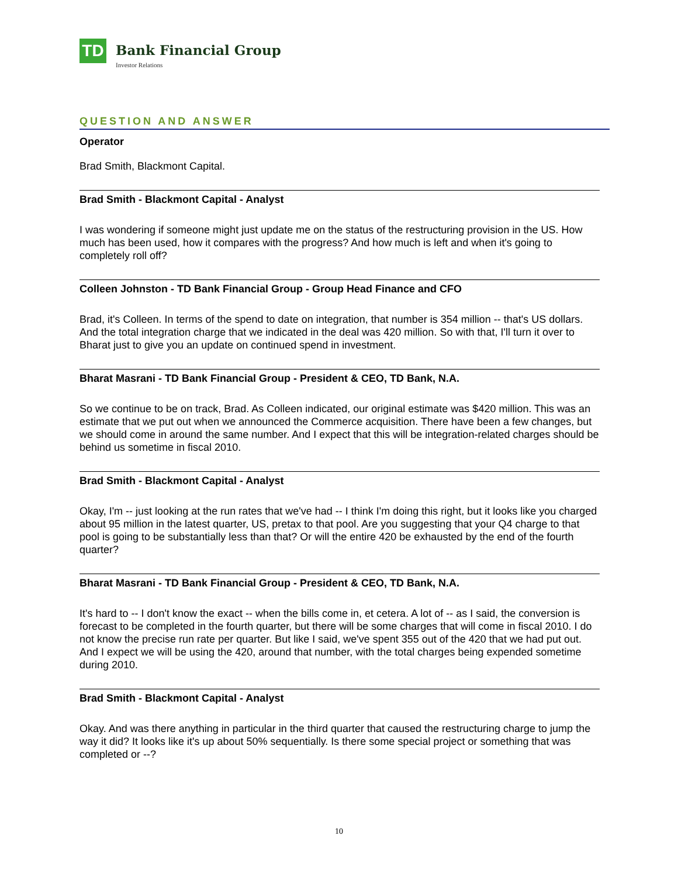TD
Bank Financial Group
Investor Relations
QUESTION AND ANSWER
Operator
Brad Smith, Blackmont Capital.
Brad Smith - Blackmont Capital - Analyst
I was wondering if someone might just update me on the status of the restructuring provision in the US. How much has been used, how it compares with the progress? And how much is left and when it's going to completely roll off?
Colleen Johnston - TD Bank Financial Group - Group Head Finance and CFO
Brad, it's Colleen. In terms of the spend to date on integration, that number is 354 million -- that's US dollars. And the total integration charge that we indicated in the deal was 420 million. So with that, I'll turn it over to Bharat just to give you an update on continued spend in investment.
Bharat Masrani - TD Bank Financial Group - President & CEO, TD Bank, N.A.
So we continue to be on track, Brad. As Colleen indicated, our original estimate was $420 million. This was an estimate that we put out when we announced the Commerce acquisition. There have been a few changes, but we should come in around the same number. And I expect that this will be integration-related charges should be behind us sometime in fiscal 2010.
Brad Smith - Blackmont Capital - Analyst
Okay, I'm -- just looking at the run rates that we've had -- I think I'm doing this right, but it looks like you charged about 95 million in the latest quarter, US, pretax to that pool. Are you suggesting that your Q4 charge to that pool is going to be substantially less than that? Or will the entire 420 be exhausted by the end of the fourth quarter?
Bharat Masrani - TD Bank Financial Group - President & CEO, TD Bank, N.A.
It's hard to -- I don't know the exact -- when the bills come in, et cetera. A lot of -- as I said, the conversion is forecast to be completed in the fourth quarter, but there will be some charges that will come in fiscal 2010. I do not know the precise run rate per quarter. But like I said, we've spent 355 out of the 420 that we had put out. And I expect we will be using the 420, around that number, with the total charges being expended sometime during 2010.
Brad Smith - Blackmont Capital - Analyst
Okay. And was there anything in particular in the third quarter that caused the restructuring charge to jump the way it did? It looks like it's up about 50% sequentially. Is there some special project or something that was completed or --?
10